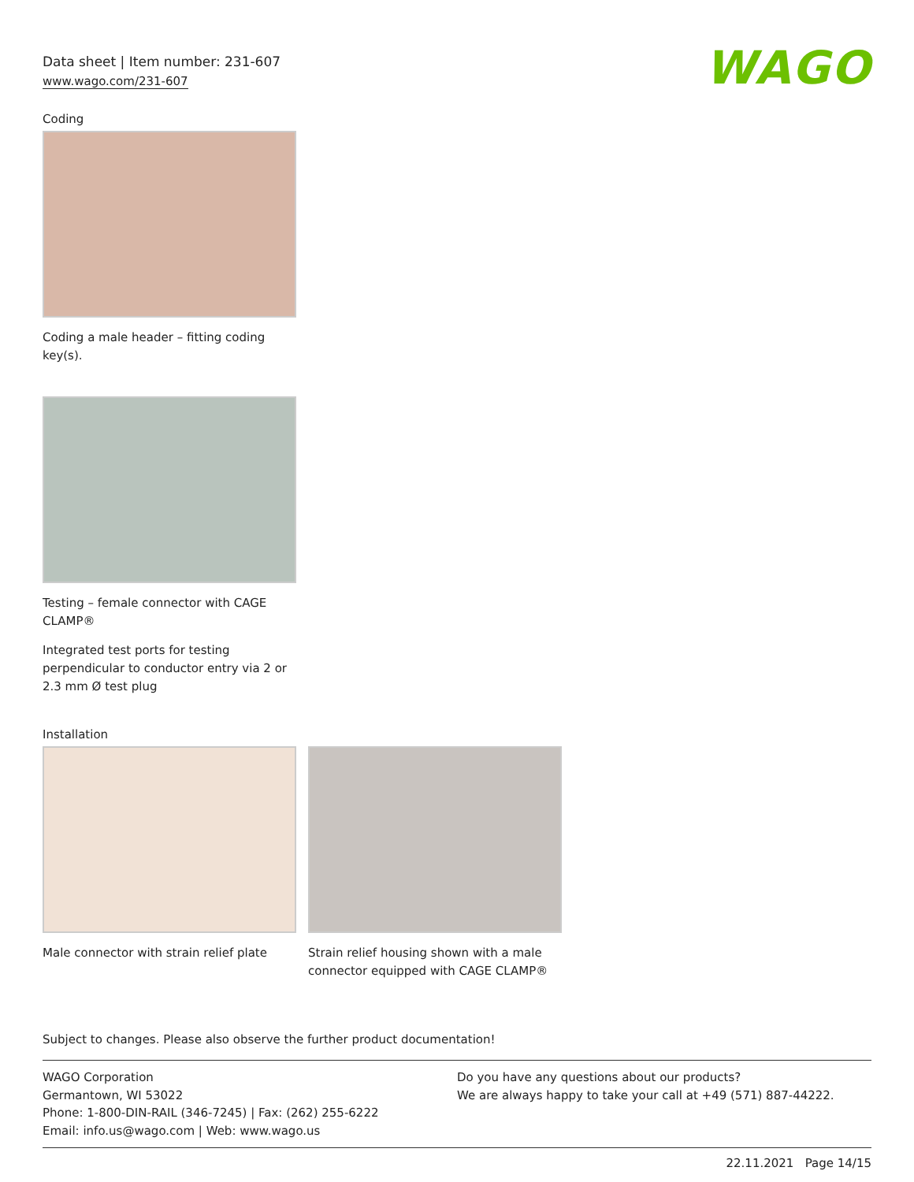Data sheet | Item number: 231-607
www.wago.com/231-607
WAGO
Coding
Coding a male header – fitting coding key(s).
Testing – female connector with CAGE CLAMP®
Integrated test ports for testing perpendicular to conductor entry via 2 or 2.3 mm Ø test plug
Installation
Male connector with strain relief plate
Strain relief housing shown with a male connector equipped with CAGE CLAMP®
Subject to changes. Please also observe the further product documentation!
WAGO Corporation
Germantown, WI 53022
Phone: 1-800-DIN-RAIL (346-7245) | Fax: (262) 255-6222
Email: info.us@wago.com | Web: www.wago.us
Do you have any questions about our products?
We are always happy to take your call at +49 (571) 887-44222.
22.11.2021 Page 14/15